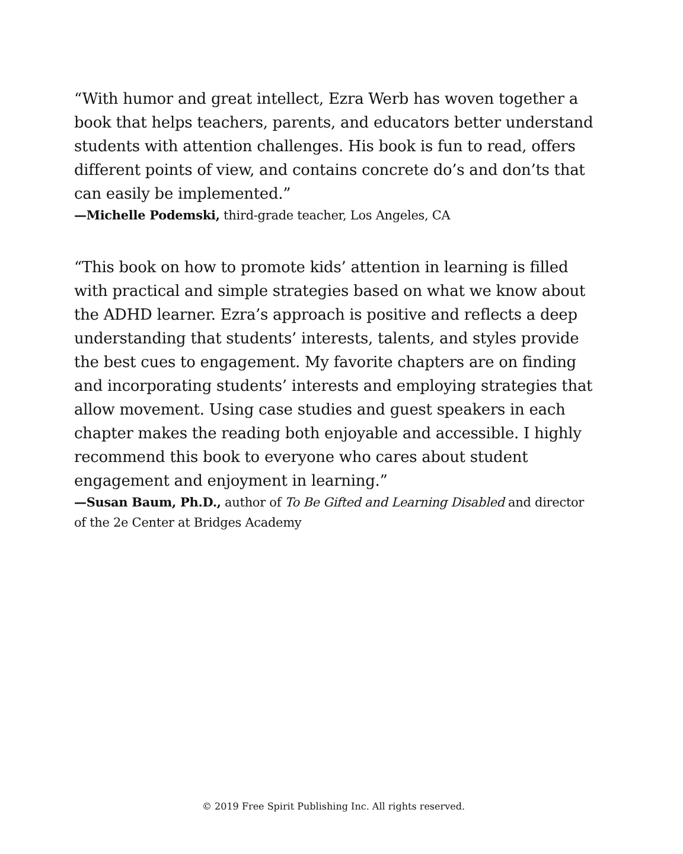“With humor and great intellect, Ezra Werb has woven together a book that helps teachers, parents, and educators better understand students with attention challenges. His book is fun to read, offers different points of view, and contains concrete do’s and don’ts that can easily be implemented.”
—Michelle Podemski, third-grade teacher, Los Angeles, CA
“This book on how to promote kids’ attention in learning is filled with practical and simple strategies based on what we know about the ADHD learner. Ezra’s approach is positive and reflects a deep understanding that students’ interests, talents, and styles provide the best cues to engagement. My favorite chapters are on finding and incorporating students’ interests and employing strategies that allow movement. Using case studies and guest speakers in each chapter makes the reading both enjoyable and accessible. I highly recommend this book to everyone who cares about student engagement and enjoyment in learning.”
—Susan Baum, Ph.D., author of To Be Gifted and Learning Disabled and director of the 2e Center at Bridges Academy
© 2019 Free Spirit Publishing Inc. All rights reserved.